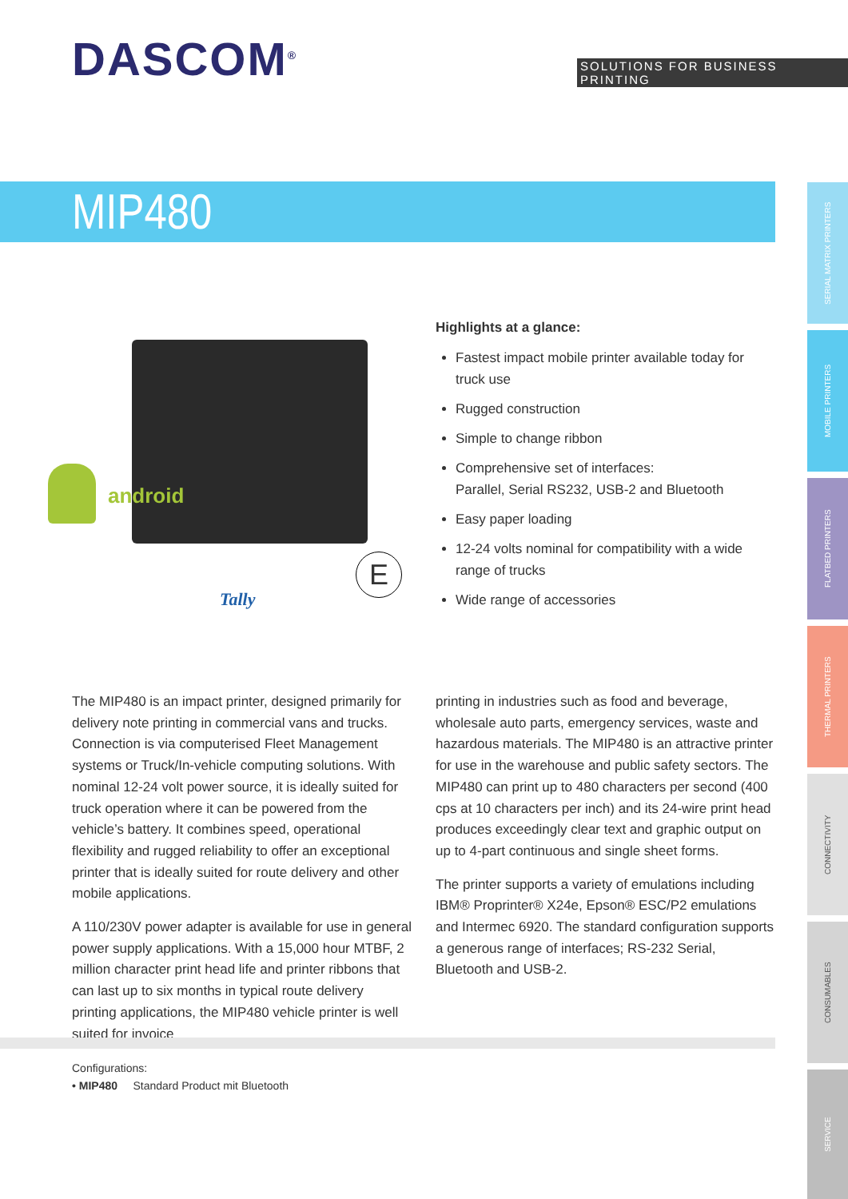DASCOM<sup>®</sup>
SOLUTIONS FOR BUSINESS PRINTING
MIP480
SERIAL MATRIX PRINTERS
MOBILE PRINTERS
FLATBED PRINTERS
THERMAL PRINTERS
CONNECTIVITY
CONSUMABLES
SERVICE
android
E
Tally
Highlights at a glance:
Fastest impact mobile printer available today for truck use
Rugged construction
Simple to change ribbon
Comprehensive set of interfaces:
Parallel, Serial RS232, USB-2 and Bluetooth
Easy paper loading
12-24 volts nominal for compatibility with a wide range of trucks
Wide range of accessories
The MIP480 is an impact printer, designed primarily for delivery note printing in commercial vans and trucks. Connection is via computerised Fleet Management systems or Truck/In-vehicle computing solutions. With nominal 12-24 volt power source, it is ideally suited for truck operation where it can be powered from the vehicle’s battery. It combines speed, operational flexibility and rugged reliability to offer an exceptional printer that is ideally suited for route delivery and other mobile applications.
A 110/230V power adapter is available for use in general power supply applications. With a 15,000 hour MTBF, 2 million character print head life and printer ribbons that can last up to six months in typical route delivery printing applications, the MIP480 vehicle printer is well suited for invoice
printing in industries such as food and beverage, wholesale auto parts, emergency services, waste and hazardous materials. The MIP480 is an attractive printer for use in the warehouse and public safety sectors. The MIP480 can print up to 480 characters per second (400 cps at 10 characters per inch) and its 24-wire print head produces exceedingly clear text and graphic output on up to 4-part continuous and single sheet forms.
The printer supports a variety of emulations including IBM® Proprinter® X24e, Epson® ESC/P2 emulations and Intermec 6920. The standard configuration supports a generous range of interfaces; RS-232 Serial, Bluetooth and USB-2.
Configurations:
• MIP480 Standard Product mit Bluetooth